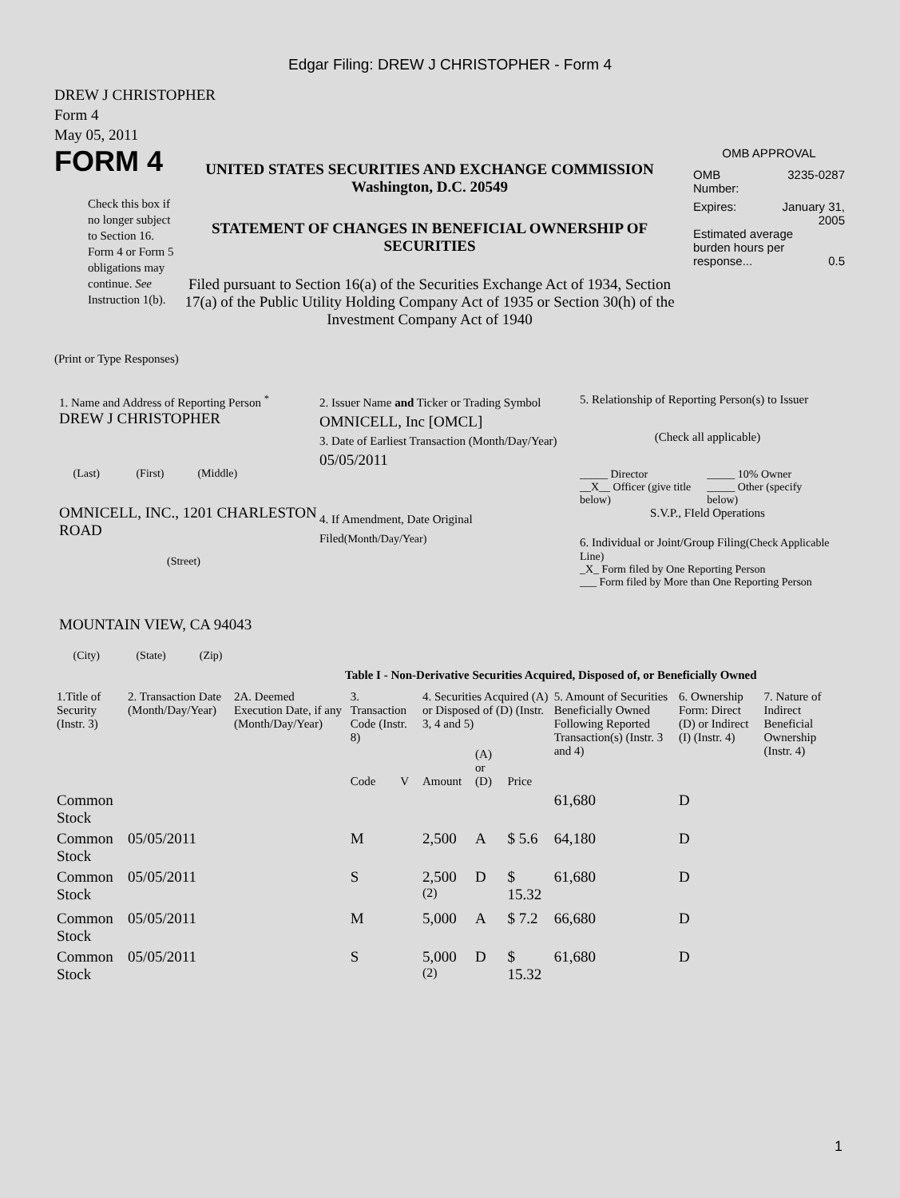Edgar Filing: DREW J CHRISTOPHER - Form 4
DREW J CHRISTOPHER
Form 4
May 05, 2011
FORM 4
Check this box if no longer subject to Section 16. Form 4 or Form 5 obligations may continue. See Instruction 1(b).
UNITED STATES SECURITIES AND EXCHANGE COMMISSION
Washington, D.C. 20549
STATEMENT OF CHANGES IN BENEFICIAL OWNERSHIP OF SECURITIES
Filed pursuant to Section 16(a) of the Securities Exchange Act of 1934, Section 17(a) of the Public Utility Holding Company Act of 1935 or Section 30(h) of the Investment Company Act of 1940
OMB APPROVAL
OMB
Number: 3235-0287
Expires: January 31,
2005
Estimated average burden hours per response... 0.5
(Print or Type Responses)
1. Name and Address of Reporting Person <sup>*</sup>
DREW J CHRISTOPHER
(Last) (First) (Middle)
OMNICELL, INC., 1201 CHARLESTON ROAD
(Street)
MOUNTAIN VIEW, CA 94043
(City) (State) (Zip)
2. Issuer Name and Ticker or Trading Symbol
OMNICELL, Inc [OMCL]
3. Date of Earliest Transaction (Month/Day/Year)
05/05/2011
4. If Amendment, Date Original Filed(Month/Day/Year)
5. Relationship of Reporting Person(s) to Issuer
(Check all applicable)
_____ Director
__X__ Officer (give title below) _____ 10% Owner
_____ Other (specify below)
S.V.P., FIeld Operations
6. Individual or Joint/Group Filing(Check Applicable Line)
_X_ Form filed by One Reporting Person
___ Form filed by More than One Reporting Person
Table I - Non-Derivative Securities Acquired, Disposed of, or Beneficially Owned
| 1.Title of Security (Instr. 3) | 2. Transaction Date (Month/Day/Year) | 2A. Deemed Execution Date, if any (Month/Day/Year) | 3. Transaction Code (Instr. 8) | | 4. Securities Acquired (A) or Disposed of (D) (Instr. 3, 4 and 5) | | | 5. Amount of Securities Beneficially Owned Following Reported Transaction(s) (Instr. 3 and 4) | 6. Ownership Form: Direct (D) or Indirect (I) (Instr. 4) | 7. Nature of Indirect Beneficial Ownership (Instr. 4) |
| --- | --- | --- | --- | --- | --- | --- | --- | --- | --- | --- |
| | | | Code | V | Amount | (A) or (D) | Price | | | |
| Common Stock | | | | | | | | 61,680 | D | |
| Common Stock | 05/05/2011 | | M | | 2,500 | A | $ 5.6 | 64,180 | D | |
| Common Stock | 05/05/2011 | | S | | 2,500 <sup>(2)</sup> | D | $ 15.32 | 61,680 | D | |
| Common Stock | 05/05/2011 | | M | | 5,000 | A | $ 7.2 | 66,680 | D | |
| Common Stock | 05/05/2011 | | S | | 5,000 <sup>(2)</sup> | D | $ 15.32 | 61,680 | D | |
1